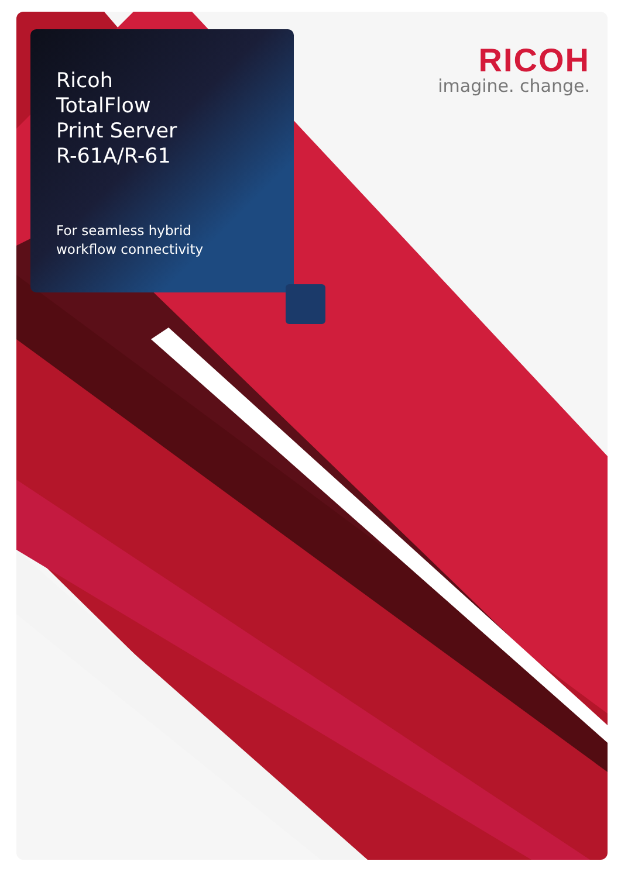Ricoh
TotalFlow
Print Server
R-61A/R-61
For seamless hybrid
workflow connectivity
RICOH
imagine. change.